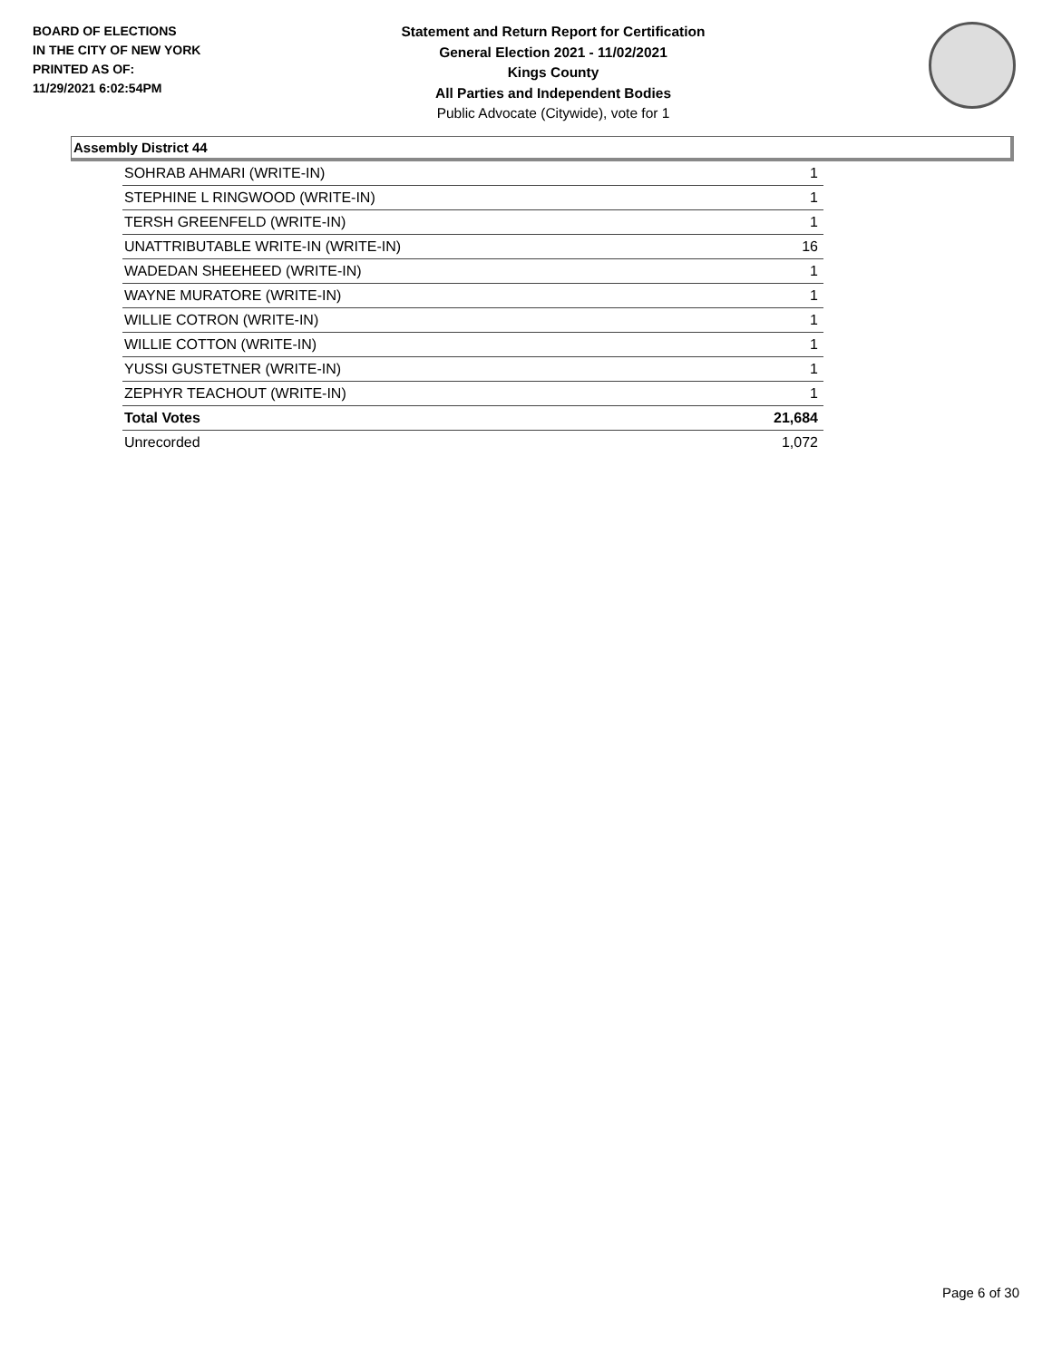BOARD OF ELECTIONS
IN THE CITY OF NEW YORK
PRINTED AS OF:
11/29/2021 6:02:54PM
Statement and Return Report for Certification
General Election 2021 - 11/02/2021
Kings County
All Parties and Independent Bodies
Public Advocate (Citywide), vote for 1
Assembly District 44
| SOHRAB AHMARI (WRITE-IN) | 1 |
| STEPHINE L RINGWOOD (WRITE-IN) | 1 |
| TERSH GREENFELD (WRITE-IN) | 1 |
| UNATTRIBUTABLE WRITE-IN (WRITE-IN) | 16 |
| WADEDAN SHEEHEED (WRITE-IN) | 1 |
| WAYNE MURATORE (WRITE-IN) | 1 |
| WILLIE COTRON (WRITE-IN) | 1 |
| WILLIE COTTON (WRITE-IN) | 1 |
| YUSSI GUSTETNER (WRITE-IN) | 1 |
| ZEPHYR TEACHOUT (WRITE-IN) | 1 |
| Total Votes | 21,684 |
| Unrecorded | 1,072 |
Page 6 of 30